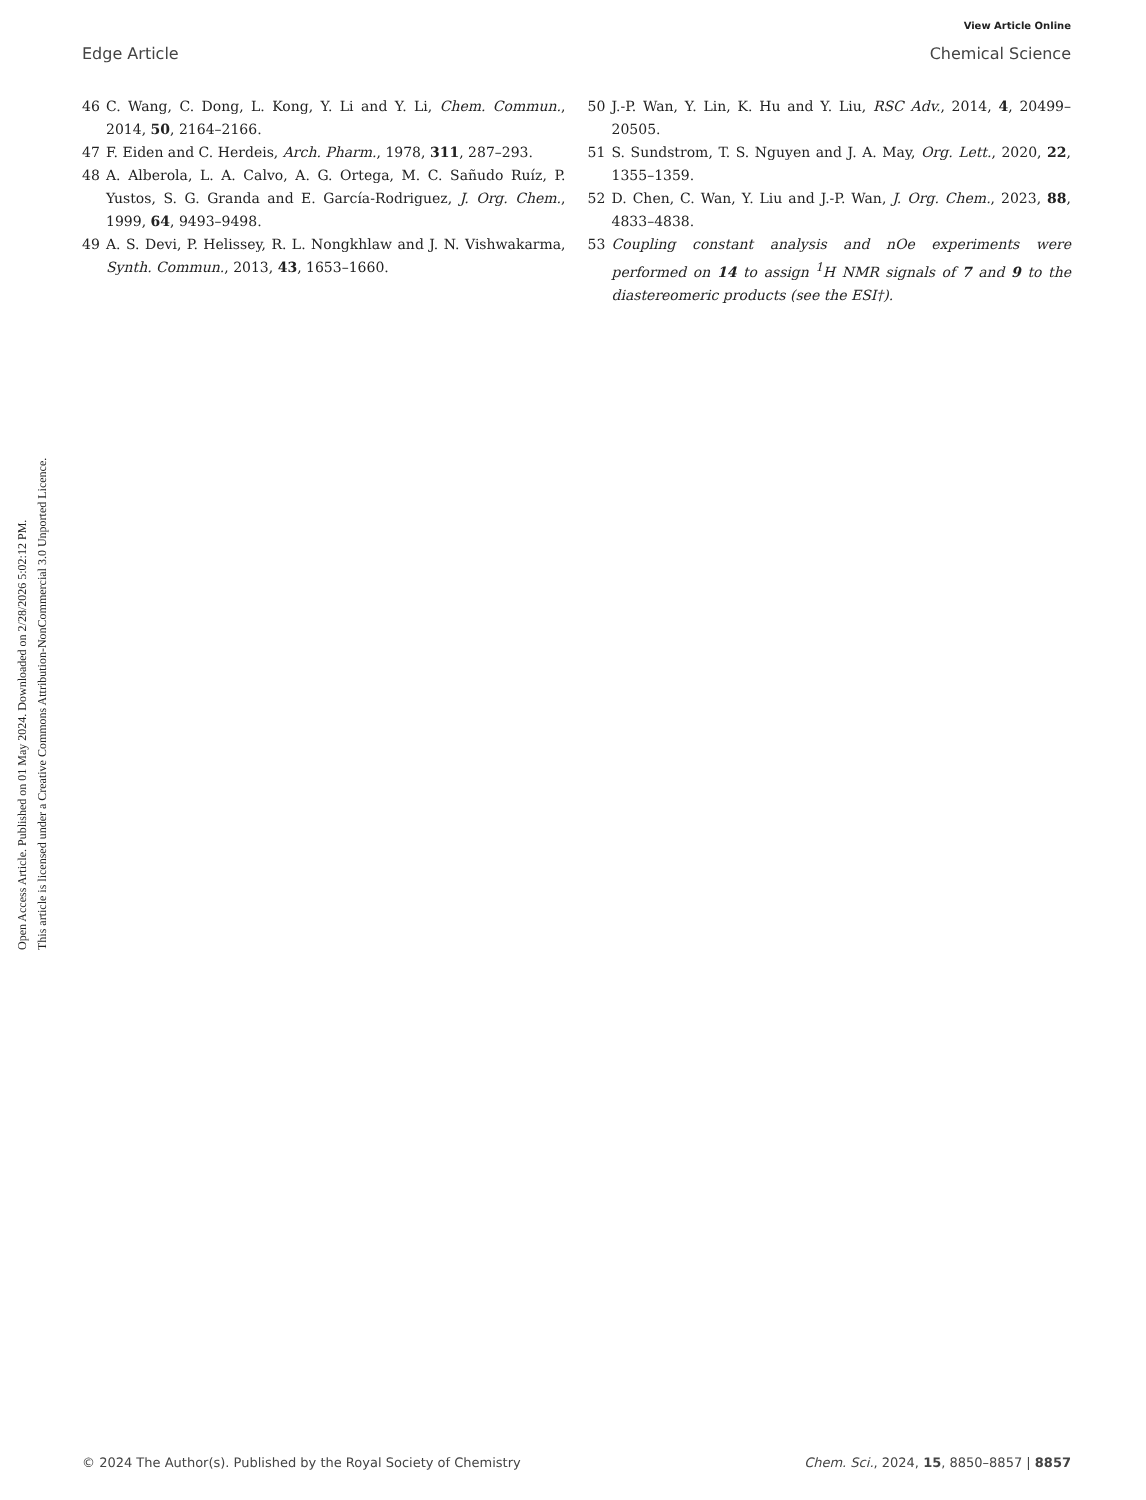View Article Online
Edge Article Chemical Science
46 C. Wang, C. Dong, L. Kong, Y. Li and Y. Li, Chem. Commun., 2014, 50, 2164–2166.
47 F. Eiden and C. Herdeis, Arch. Pharm., 1978, 311, 287–293.
48 A. Alberola, L. A. Calvo, A. G. Ortega, M. C. Sañudo Ruíz, P. Yustos, S. G. Granda and E. García-Rodriguez, J. Org. Chem., 1999, 64, 9493–9498.
49 A. S. Devi, P. Helissey, R. L. Nongkhlaw and J. N. Vishwakarma, Synth. Commun., 2013, 43, 1653–1660.
50 J.-P. Wan, Y. Lin, K. Hu and Y. Liu, RSC Adv., 2014, 4, 20499–20505.
51 S. Sundstrom, T. S. Nguyen and J. A. May, Org. Lett., 2020, 22, 1355–1359.
52 D. Chen, C. Wan, Y. Liu and J.-P. Wan, J. Org. Chem., 2023, 88, 4833–4838.
53 Coupling constant analysis and nOe experiments were performed on 14 to assign <sup>1</sup>H NMR signals of 7 and 9 to the diastereomeric products (see the ESI†).
Open Access Article. Published on 01 May 2024. Downloaded on 2/28/2026 5:02:12 PM.
This article is licensed under a Creative Commons Attribution-NonCommercial 3.0 Unported Licence.
© 2024 The Author(s). Published by the Royal Society of Chemistry Chem. Sci., 2024, 15, 8850–8857 | 8857